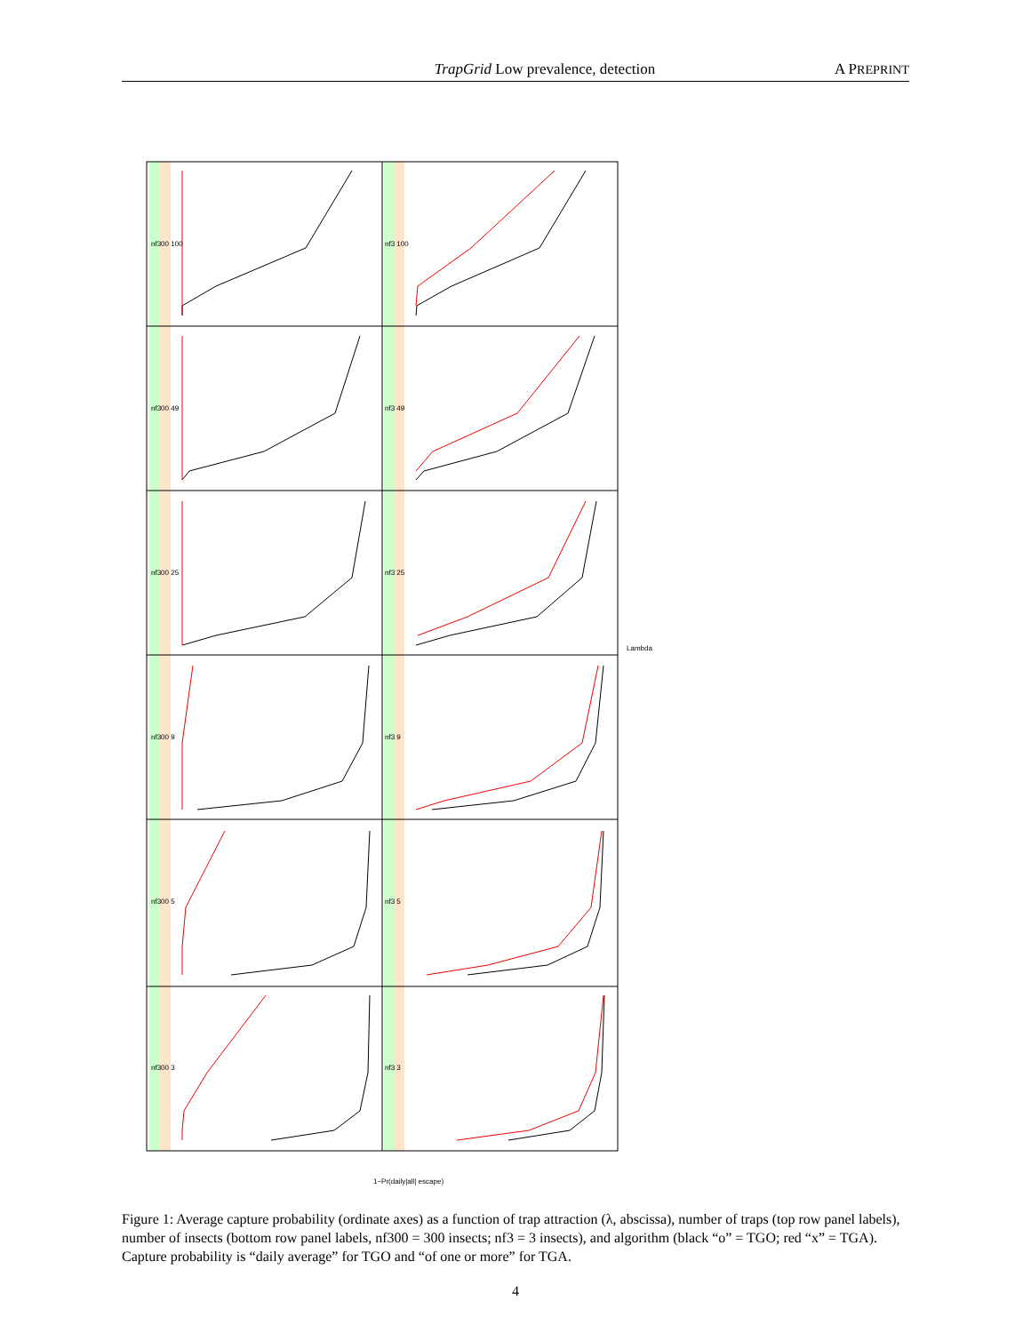TrapGrid Low prevalence, detection A PREPRINT
nf300 100
nf300 49
nf300 25
nf300 9
nf300 5
nf300 3
nf3 100
nf3 49
nf3 25
nf3 9
nf3 5
nf3 3
Lambda
1−Pr(daily|all| escape)
Figure 1: Average capture probability (ordinate axes) as a function of trap attraction (λ, abscissa), number of traps (top row panel labels), number of insects (bottom row panel labels, nf300 = 300 insects; nf3 = 3 insects), and algorithm (black “o” = TGO; red “x” = TGA). Capture probability is “daily average” for TGO and “of one or more” for TGA.
4